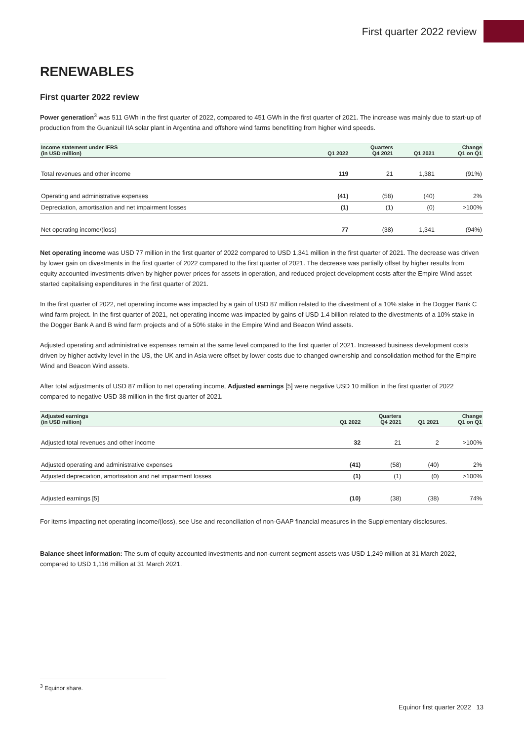First quarter 2022 review
RENEWABLES
First quarter 2022 review
Power generation<sup>3</sup> was 511 GWh in the first quarter of 2022, compared to 451 GWh in the first quarter of 2021. The increase was mainly due to start-up of production from the Guanizuil IIA solar plant in Argentina and offshore wind farms benefitting from higher wind speeds.
| Income statement under IFRS (in USD million) | Q1 2022 | Quarters Q4 2021 | Q1 2021 | Change Q1 on Q1 |
| --- | --- | --- | --- | --- |
| Total revenues and other income | 119 | 21 | 1,381 | (91%) |
| Operating and administrative expenses | (41) | (58) | (40) | 2% |
| Depreciation, amortisation and net impairment losses | (1) | (1) | (0) | >100% |
| Net operating income/(loss) | 77 | (38) | 1,341 | (94%) |
Net operating income was USD 77 million in the first quarter of 2022 compared to USD 1,341 million in the first quarter of 2021. The decrease was driven by lower gain on divestments in the first quarter of 2022 compared to the first quarter of 2021. The decrease was partially offset by higher results from equity accounted investments driven by higher power prices for assets in operation, and reduced project development costs after the Empire Wind asset started capitalising expenditures in the first quarter of 2021.
In the first quarter of 2022, net operating income was impacted by a gain of USD 87 million related to the divestment of a 10% stake in the Dogger Bank C wind farm project. In the first quarter of 2021, net operating income was impacted by gains of USD 1.4 billion related to the divestments of a 10% stake in the Dogger Bank A and B wind farm projects and of a 50% stake in the Empire Wind and Beacon Wind assets.
Adjusted operating and administrative expenses remain at the same level compared to the first quarter of 2021. Increased business development costs driven by higher activity level in the US, the UK and in Asia were offset by lower costs due to changed ownership and consolidation method for the Empire Wind and Beacon Wind assets.
After total adjustments of USD 87 million to net operating income, Adjusted earnings [5] were negative USD 10 million in the first quarter of 2022 compared to negative USD 38 million in the first quarter of 2021.
| Adjusted earnings (in USD million) | Q1 2022 | Quarters Q4 2021 | Q1 2021 | Change Q1 on Q1 |
| --- | --- | --- | --- | --- |
| Adjusted total revenues and other income | 32 | 21 | 2 | >100% |
| Adjusted operating and administrative expenses | (41) | (58) | (40) | 2% |
| Adjusted depreciation, amortisation and net impairment losses | (1) | (1) | (0) | >100% |
| Adjusted earnings [5] | (10) | (38) | (38) | 74% |
For items impacting net operating income/(loss), see Use and reconciliation of non-GAAP financial measures in the Supplementary disclosures.
Balance sheet information: The sum of equity accounted investments and non-current segment assets was USD 1,249 million at 31 March 2022, compared to USD 1,116 million at 31 March 2021.
<sup>3</sup> Equinor share.
Equinor first quarter 2022 13